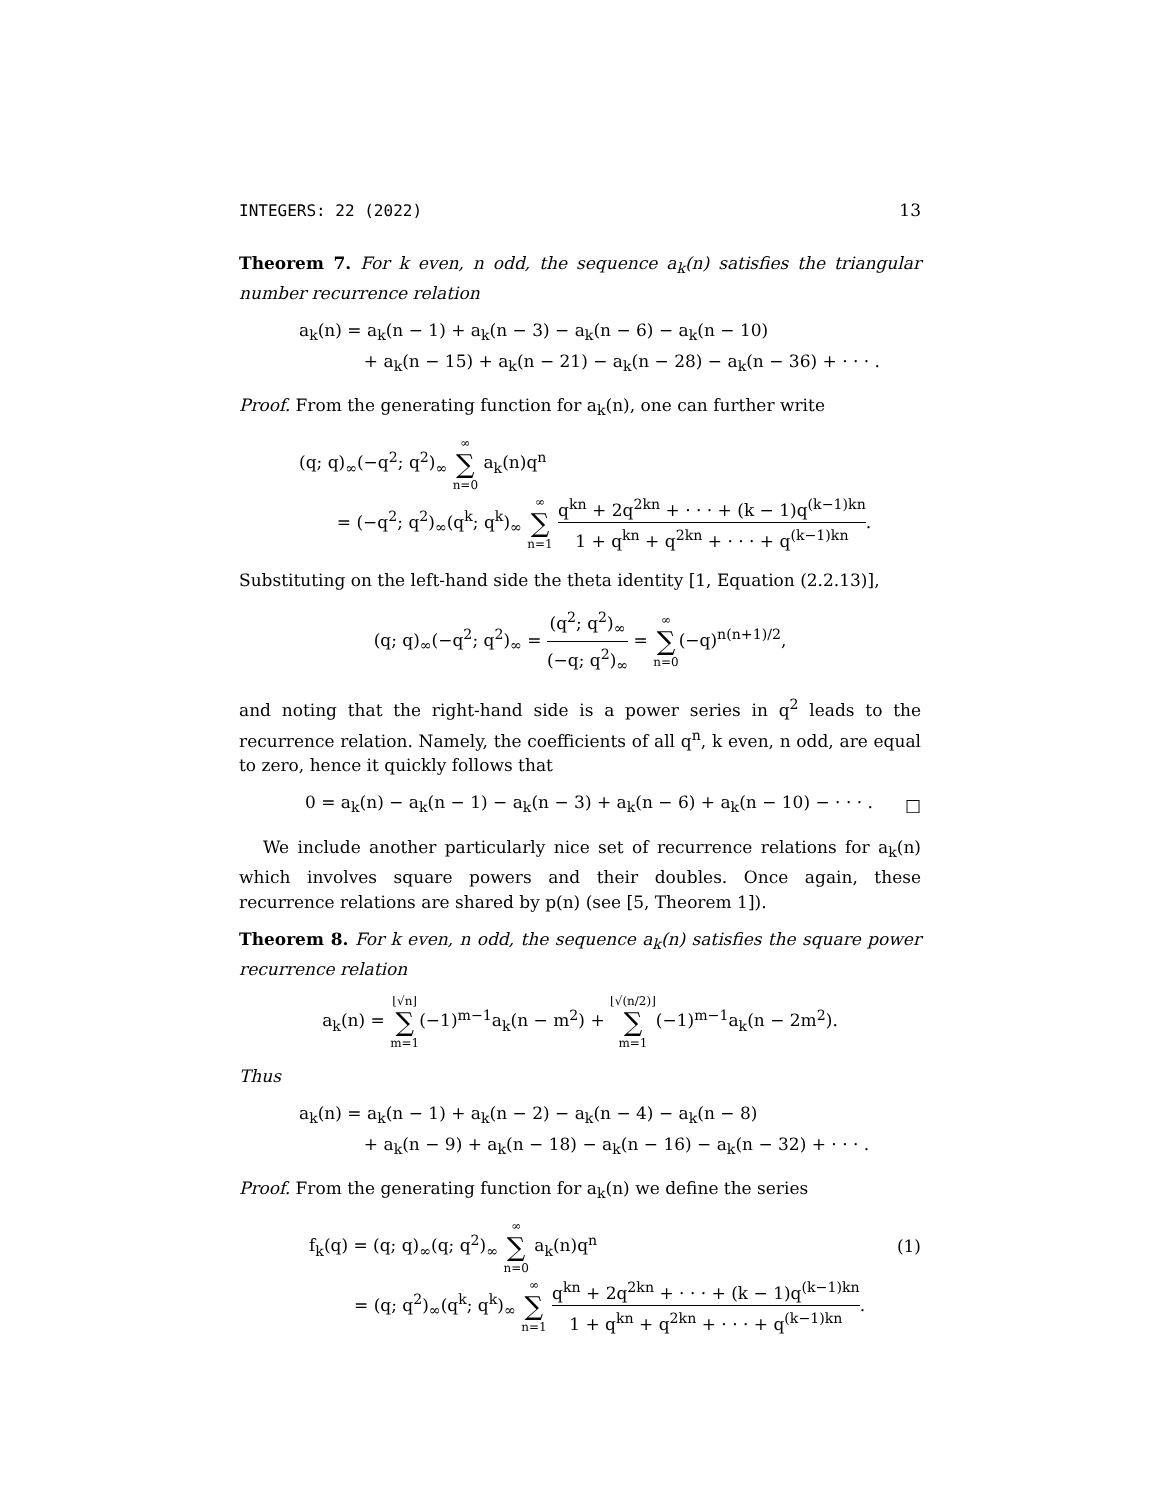INTEGERS: 22 (2022) 13
Theorem 7. For k even, n odd, the sequence a<sub>k</sub>(n) satisfies the triangular number recurrence relation
a<sub>k</sub>(n) = a<sub>k</sub>(n − 1) + a<sub>k</sub>(n − 3) − a<sub>k</sub>(n − 6) − a<sub>k</sub>(n − 10)
+ a<sub>k</sub>(n − 15) + a<sub>k</sub>(n − 21) − a<sub>k</sub>(n − 28) − a<sub>k</sub>(n − 36) + · · · .
Proof. From the generating function for a<sub>k</sub>(n), one can further write
(q; q)<sub>∞</sub>(−q<sup>2</sup>; q<sup>2</sup>)<sub>∞</sub> ∞ ∑ n=0 a<sub>k</sub>(n)q<sup>n</sup>
= (−q<sup>2</sup>; q<sup>2</sup>)<sub>∞</sub>(q<sup>k</sup>; q<sup>k</sup>)<sub>∞</sub> ∞ ∑ n=1 q<sup>kn</sup> + 2q<sup>2kn</sup> + · · · + (k − 1)q<sup>(k−1)kn</sup> 1 + q<sup>kn</sup> + q<sup>2kn</sup> + · · · + q<sup>(k−1)kn</sup>.
Substituting on the left-hand side the theta identity [1, Equation (2.2.13)],
(q; q)<sub>∞</sub>(−q<sup>2</sup>; q<sup>2</sup>)<sub>∞</sub> = (q<sup>2</sup>; q<sup>2</sup>)<sub>∞</sub> (−q; q<sup>2</sup>)<sub>∞</sub> = ∞ ∑ n=0(−q)<sup>n(n+1)/2</sup>,
and noting that the right-hand side is a power series in q<sup>2</sup> leads to the recurrence relation. Namely, the coefficients of all q<sup>n</sup>, k even, n odd, are equal to zero, hence it quickly follows that
0 = a<sub>k</sub>(n) − a<sub>k</sub>(n − 1) − a<sub>k</sub>(n − 3) + a<sub>k</sub>(n − 6) + a<sub>k</sub>(n − 10) − · · · . □
We include another particularly nice set of recurrence relations for a<sub>k</sub>(n) which involves square powers and their doubles. Once again, these recurrence relations are shared by p(n) (see [5, Theorem 1]).
Theorem 8. For k even, n odd, the sequence a<sub>k</sub>(n) satisfies the square power recurrence relation
a<sub>k</sub>(n) = ⌊√n⌋ ∑ m=1(−1)<sup>m−1</sup>a<sub>k</sub>(n − m<sup>2</sup>) + ⌊√(n/2)⌋ ∑ m=1(−1)<sup>m−1</sup>a<sub>k</sub>(n − 2m<sup>2</sup>).
Thus
a<sub>k</sub>(n) = a<sub>k</sub>(n − 1) + a<sub>k</sub>(n − 2) − a<sub>k</sub>(n − 4) − a<sub>k</sub>(n − 8)
+ a<sub>k</sub>(n − 9) + a<sub>k</sub>(n − 18) − a<sub>k</sub>(n − 16) − a<sub>k</sub>(n − 32) + · · · .
Proof. From the generating function for a<sub>k</sub>(n) we define the series
f<sub>k</sub>(q) = (q; q)<sub>∞</sub>(q; q<sup>2</sup>)<sub>∞</sub> ∞ ∑ n=0 a<sub>k</sub>(n)q<sup>n</sup> (1)
= (q; q<sup>2</sup>)<sub>∞</sub>(q<sup>k</sup>; q<sup>k</sup>)<sub>∞</sub> ∞ ∑ n=1 q<sup>kn</sup> + 2q<sup>2kn</sup> + · · · + (k − 1)q<sup>(k−1)kn</sup> 1 + q<sup>kn</sup> + q<sup>2kn</sup> + · · · + q<sup>(k−1)kn</sup>.